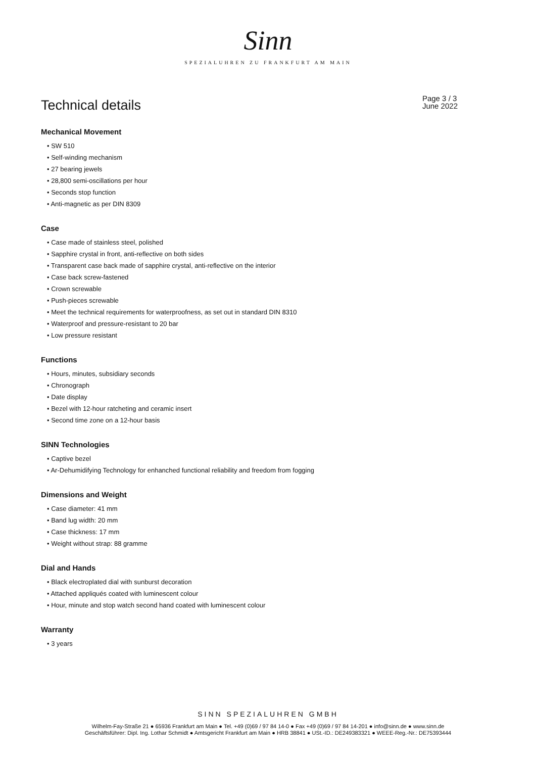Sinn
SPEZIALUHREN ZU FRANKFURT AM MAIN
Technical details
Page 3 / 3
June 2022
Mechanical Movement
• SW 510
• Self-winding mechanism
• 27 bearing jewels
• 28,800 semi-oscillations per hour
• Seconds stop function
• Anti-magnetic as per DIN 8309
Case
• Case made of stainless steel, polished
• Sapphire crystal in front, anti-reflective on both sides
• Transparent case back made of sapphire crystal, anti-reflective on the interior
• Case back screw-fastened
• Crown screwable
• Push-pieces screwable
• Meet the technical requirements for waterproofness, as set out in standard DIN 8310
• Waterproof and pressure-resistant to 20 bar
• Low pressure resistant
Functions
• Hours, minutes, subsidiary seconds
• Chronograph
• Date display
• Bezel with 12-hour ratcheting and ceramic insert
• Second time zone on a 12-hour basis
SINN Technologies
• Captive bezel
• Ar-Dehumidifying Technology for enhanched functional reliability and freedom from fogging
Dimensions and Weight
• Case diameter: 41 mm
• Band lug width: 20 mm
• Case thickness: 17 mm
• Weight without strap: 88 gramme
Dial and Hands
• Black electroplated dial with sunburst decoration
• Attached appliqués coated with luminescent colour
• Hour, minute and stop watch second hand coated with luminescent colour
Warranty
• 3 years
SINN SPEZIALUHREN GMBH
Wilhelm-Fay-Straße 21 ● 65936 Frankfurt am Main ● Tel. +49 (0)69 / 97 84 14-0 ● Fax +49 (0)69 / 97 84 14-201 ● info@sinn.de ● www.sinn.de
Geschäftsführer: Dipl. Ing. Lothar Schmidt ● Amtsgericht Frankfurt am Main ● HRB 38841 ● USt.-ID.: DE249383321 ● WEEE-Reg.-Nr.: DE75393444